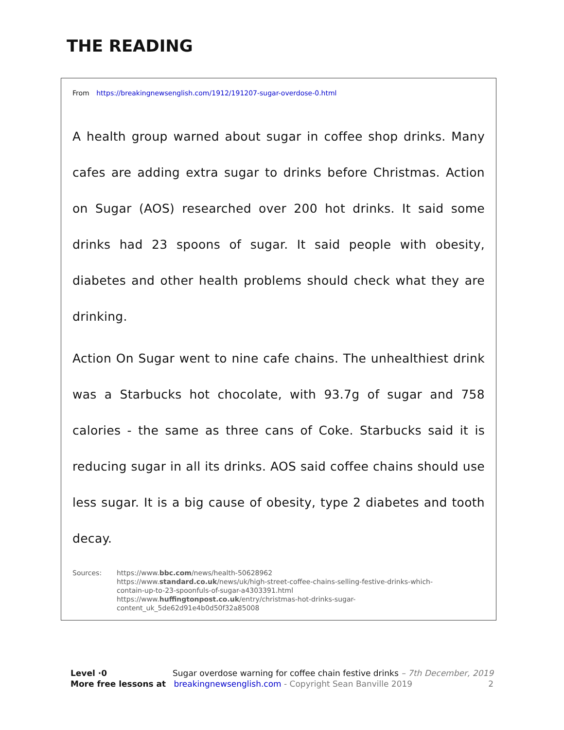THE READING
From https://breakingnewsenglish.com/1912/191207-sugar-overdose-0.html
A health group warned about sugar in coffee shop drinks. Many cafes are adding extra sugar to drinks before Christmas. Action on Sugar (AOS) researched over 200 hot drinks. It said some drinks had 23 spoons of sugar. It said people with obesity, diabetes and other health problems should check what they are drinking.
Action On Sugar went to nine cafe chains. The unhealthiest drink was a Starbucks hot chocolate, with 93.7g of sugar and 758 calories - the same as three cans of Coke. Starbucks said it is reducing sugar in all its drinks. AOS said coffee chains should use less sugar. It is a big cause of obesity, type 2 diabetes and tooth decay.
Sources: https://www.bbc.com/news/health-50628962
https://www.standard.co.uk/news/uk/high-street-coffee-chains-selling-festive-drinks-which-
contain-up-to-23-spoonfuls-of-sugar-a4303391.html
https://www.huffingtonpost.co.uk/entry/christmas-hot-drinks-sugar-
content_uk_5de62d91e4b0d50f32a85008
Level ·0 Sugar overdose warning for coffee chain festive drinks – 7th December, 2019
More free lessons at breakingnewsenglish.com - Copyright Sean Banville 2019 2